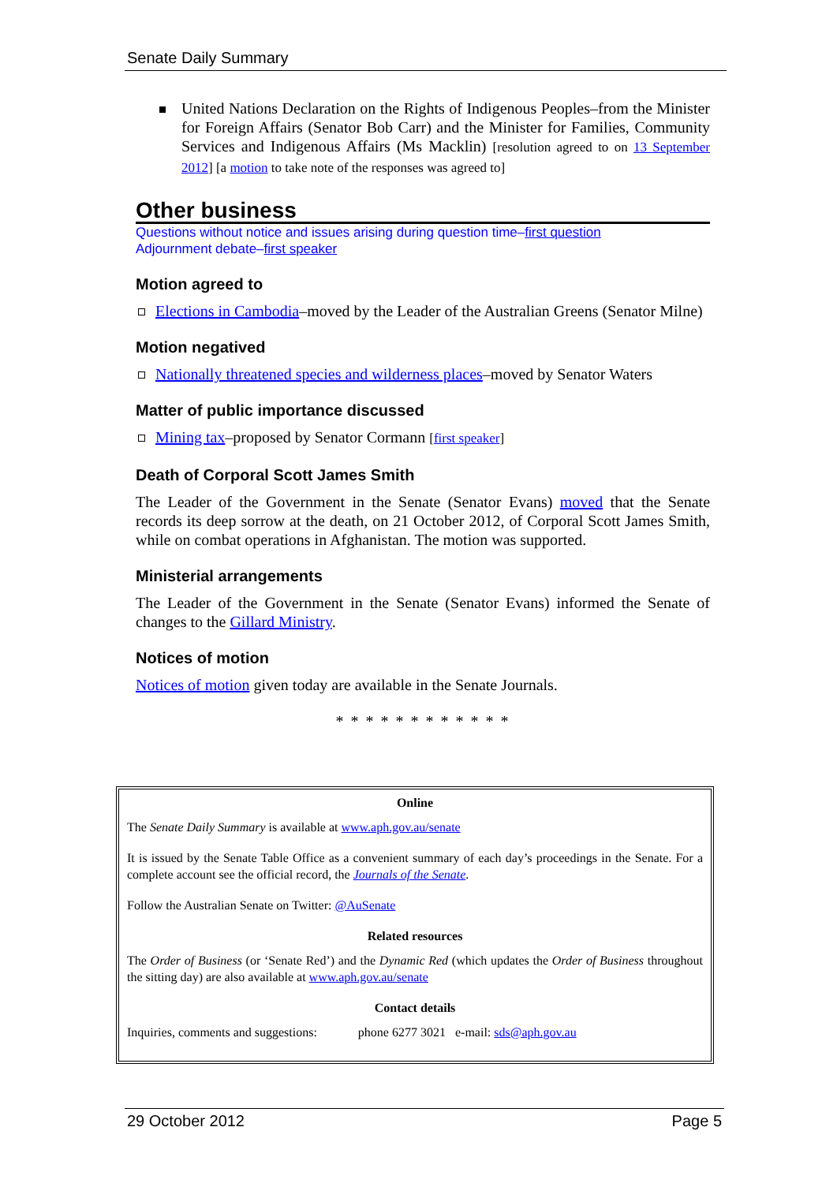Senate Daily Summary
United Nations Declaration on the Rights of Indigenous Peoples–from the Minister for Foreign Affairs (Senator Bob Carr) and the Minister for Families, Community Services and Indigenous Affairs (Ms Macklin) [resolution agreed to on 13 September 2012] [a motion to take note of the responses was agreed to]
Other business
Questions without notice and issues arising during question time–first question
Adjournment debate–first speaker
Motion agreed to
Elections in Cambodia–moved by the Leader of the Australian Greens (Senator Milne)
Motion negatived
Nationally threatened species and wilderness places–moved by Senator Waters
Matter of public importance discussed
Mining tax–proposed by Senator Cormann [first speaker]
Death of Corporal Scott James Smith
The Leader of the Government in the Senate (Senator Evans) moved that the Senate records its deep sorrow at the death, on 21 October 2012, of Corporal Scott James Smith, while on combat operations in Afghanistan. The motion was supported.
Ministerial arrangements
The Leader of the Government in the Senate (Senator Evans) informed the Senate of changes to the Gillard Ministry.
Notices of motion
Notices of motion given today are available in the Senate Journals.
* * * * * * * * * * * *
Online
The Senate Daily Summary is available at www.aph.gov.au/senate
It is issued by the Senate Table Office as a convenient summary of each day’s proceedings in the Senate. For a complete account see the official record, the Journals of the Senate.
Follow the Australian Senate on Twitter: @AuSenate
Related resources
The Order of Business (or ‘Senate Red’) and the Dynamic Red (which updates the Order of Business throughout the sitting day) are also available at www.aph.gov.au/senate
Contact details
Inquiries, comments and suggestions: phone 6277 3021 e-mail: sds@aph.gov.au
29 October 2012 Page 5